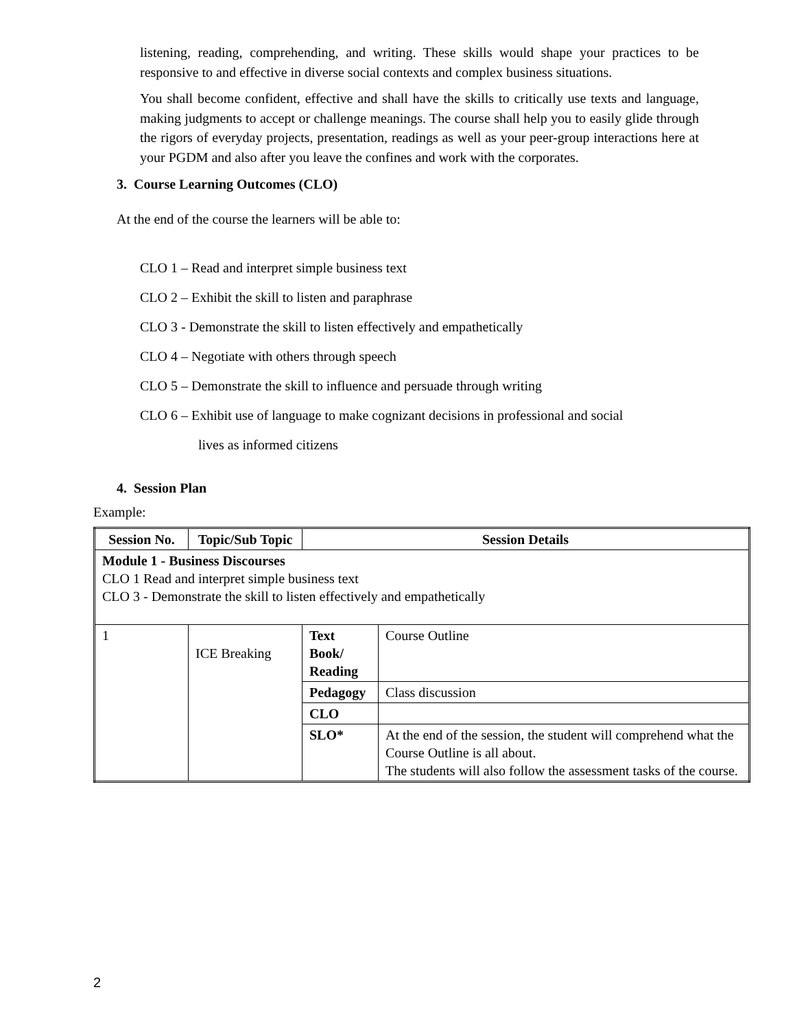listening, reading, comprehending, and writing. These skills would shape your practices to be responsive to and effective in diverse social contexts and complex business situations.
You shall become confident, effective and shall have the skills to critically use texts and language, making judgments to accept or challenge meanings. The course shall help you to easily glide through the rigors of everyday projects, presentation, readings as well as your peer-group interactions here at your PGDM and also after you leave the confines and work with the corporates.
3. Course Learning Outcomes (CLO)
At the end of the course the learners will be able to:
CLO 1 – Read and interpret simple business text
CLO 2 – Exhibit the skill to listen and paraphrase
CLO 3 - Demonstrate the skill to listen effectively and empathetically
CLO 4 – Negotiate with others through speech
CLO 5 – Demonstrate the skill to influence and persuade through writing
CLO 6 – Exhibit use of language to make cognizant decisions in professional and social
lives as informed citizens
4. Session Plan
Example:
| Session No. | Topic/Sub Topic | Session Details | |
| --- | --- | --- | --- |
| Module 1 - Business Discourses CLO 1 Read and interpret simple business text CLO 3 - Demonstrate the skill to listen effectively and empathetically | | | |
| 1 | ICE Breaking | Text Book/ Reading | Course Outline |
| | | Pedagogy | Class discussion |
| | | CLO | |
| | | SLO* | At the end of the session, the student will comprehend what the Course Outline is all about. The students will also follow the assessment tasks of the course. |
2